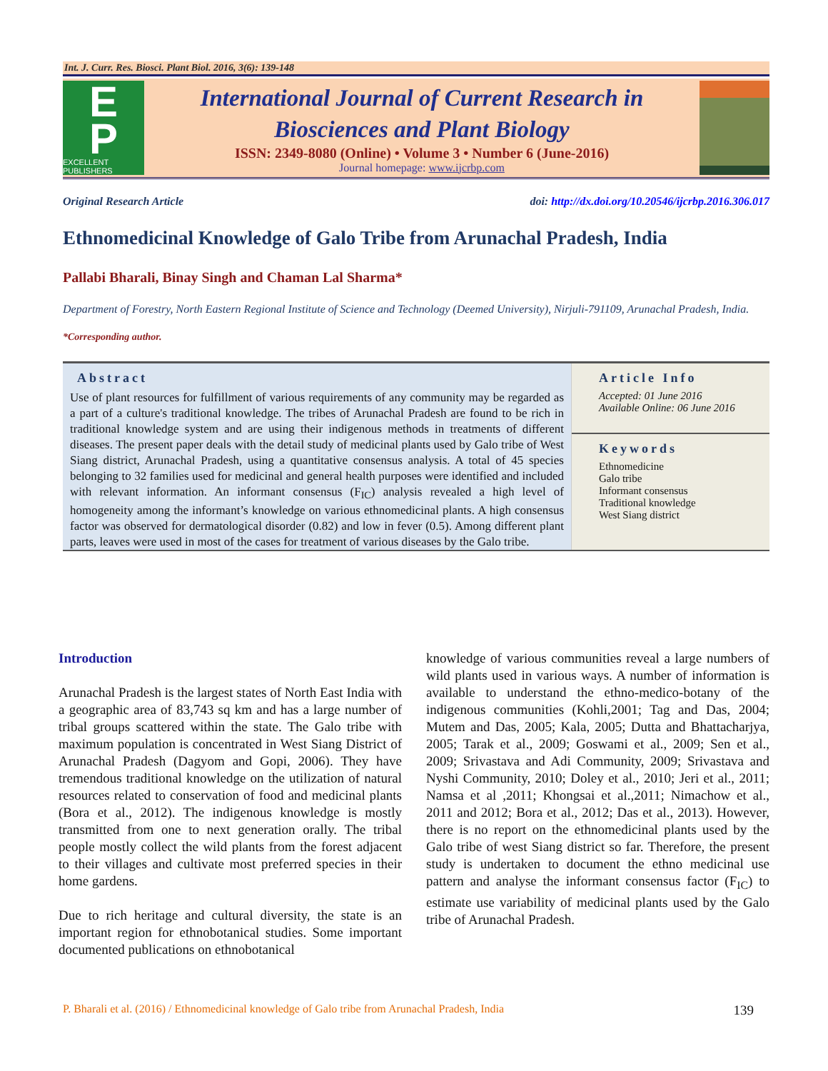Int. J. Curr. Res. Biosci. Plant Biol. 2016, 3(6): 139-148
E
P
EXCELLENT PUBLISHERS
International Journal of Current Research in
Biosciences and Plant Biology
ISSN: 2349-8080 (Online) • Volume 3 • Number 6 (June-2016)
Journal homepage: www.ijcrbp.com
Original Research Article doi: http://dx.doi.org/10.20546/ijcrbp.2016.306.017
Ethnomedicinal Knowledge of Galo Tribe from Arunachal Pradesh, India
Pallabi Bharali, Binay Singh and Chaman Lal Sharma*
Department of Forestry, North Eastern Regional Institute of Science and Technology (Deemed University), Nirjuli-791109, Arunachal Pradesh, India.
*Corresponding author.
Abstract
Use of plant resources for fulfillment of various requirements of any community may be regarded as a part of a culture's traditional knowledge. The tribes of Arunachal Pradesh are found to be rich in traditional knowledge system and are using their indigenous methods in treatments of different diseases. The present paper deals with the detail study of medicinal plants used by Galo tribe of West Siang district, Arunachal Pradesh, using a quantitative consensus analysis. A total of 45 species belonging to 32 families used for medicinal and general health purposes were identified and included with relevant information. An informant consensus (F<sub>IC</sub>) analysis revealed a high level of homogeneity among the informant’s knowledge on various ethnomedicinal plants. A high consensus factor was observed for dermatological disorder (0.82) and low in fever (0.5). Among different plant parts, leaves were used in most of the cases for treatment of various diseases by the Galo tribe.
Article Info
Accepted: 01 June 2016
Available Online: 06 June 2016
Keywords
Ethnomedicine
Galo tribe
Informant consensus
Traditional knowledge
West Siang district
Introduction
Arunachal Pradesh is the largest states of North East India with a geographic area of 83,743 sq km and has a large number of tribal groups scattered within the state. The Galo tribe with maximum population is concentrated in West Siang District of Arunachal Pradesh (Dagyom and Gopi, 2006). They have tremendous traditional knowledge on the utilization of natural resources related to conservation of food and medicinal plants (Bora et al., 2012). The indigenous knowledge is mostly transmitted from one to next generation orally. The tribal people mostly collect the wild plants from the forest adjacent to their villages and cultivate most preferred species in their home gardens.
Due to rich heritage and cultural diversity, the state is an important region for ethnobotanical studies. Some important documented publications on ethnobotanical
knowledge of various communities reveal a large numbers of wild plants used in various ways. A number of information is available to understand the ethno-medico-botany of the indigenous communities (Kohli,2001; Tag and Das, 2004; Mutem and Das, 2005; Kala, 2005; Dutta and Bhattacharjya, 2005; Tarak et al., 2009; Goswami et al., 2009; Sen et al., 2009; Srivastava and Adi Community, 2009; Srivastava and Nyshi Community, 2010; Doley et al., 2010; Jeri et al., 2011; Namsa et al ,2011; Khongsai et al.,2011; Nimachow et al., 2011 and 2012; Bora et al., 2012; Das et al., 2013). However, there is no report on the ethnomedicinal plants used by the Galo tribe of west Siang district so far. Therefore, the present study is undertaken to document the ethno medicinal use pattern and analyse the informant consensus factor (F<sub>IC</sub>) to estimate use variability of medicinal plants used by the Galo tribe of Arunachal Pradesh.
P. Bharali et al. (2016) / Ethnomedicinal knowledge of Galo tribe from Arunachal Pradesh, India 139